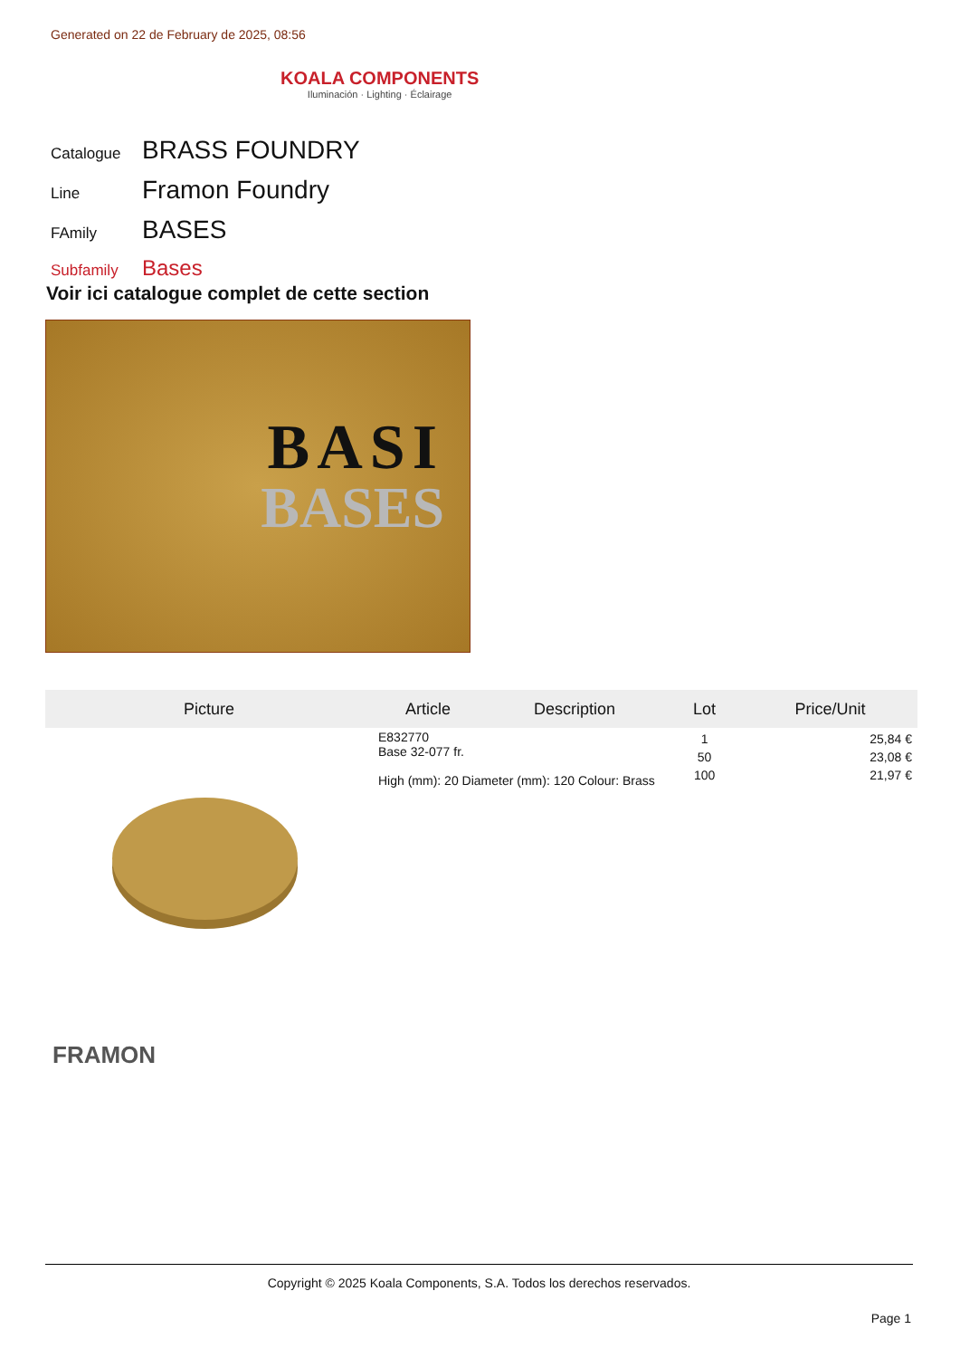Generated on 22 de February de 2025, 08:56
KOALA COMPONENTS
Iluminación · Lighting · Éclairage
Catalogue BRASS FOUNDRY
Line Framon Foundry
FAmily BASES
Subfamily Bases
Voir ici catalogue complet de cette section
BASI
BASES
| Picture | Article | Description | Lot | Price/Unit |
| --- | --- | --- | --- | --- |
| | E832770 Base 32-077 fr. High (mm): 20 Diameter (mm): 120 Colour: Brass | | 1 50 100 | 25,84 € 23,08 € 21,97 € |
FRAMON
Copyright © 2025 Koala Components, S.A. Todos los derechos reservados.
Page 1